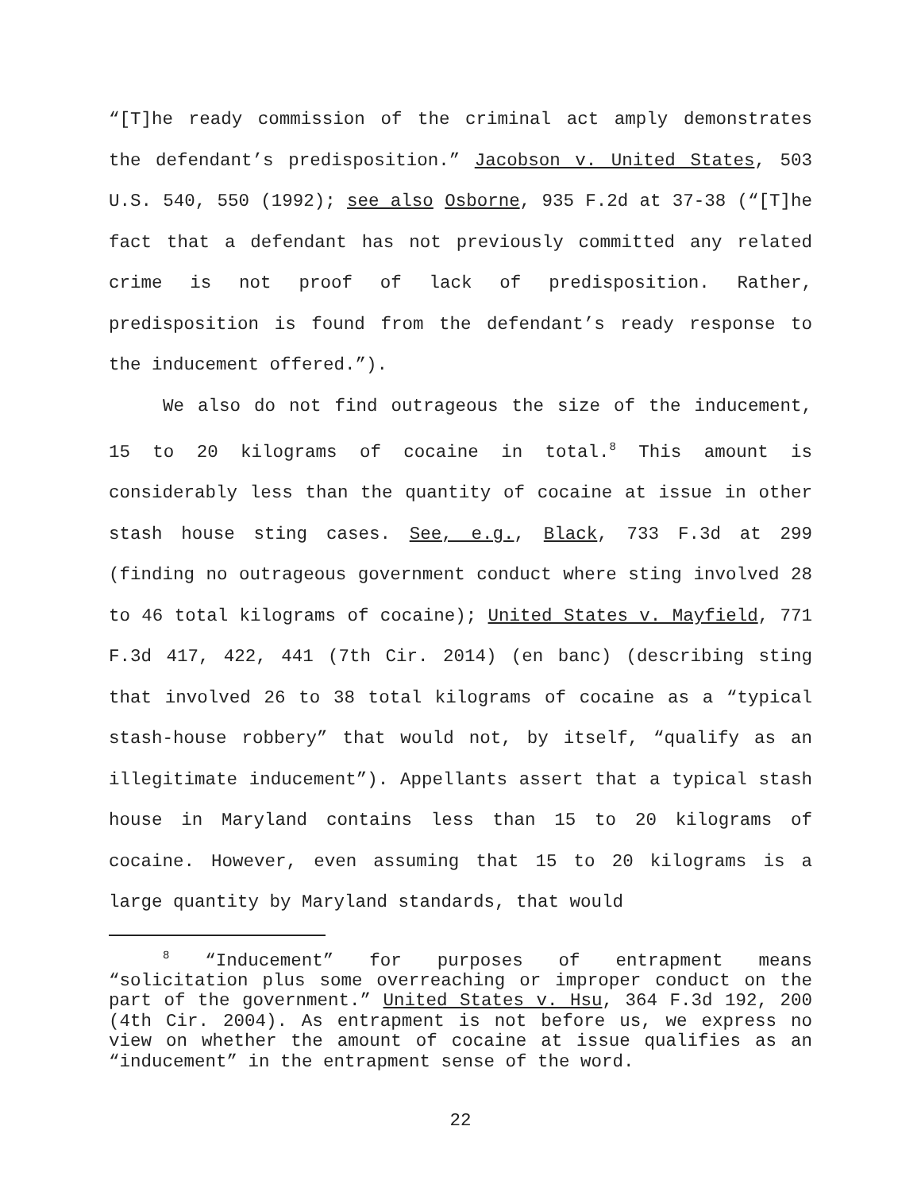“[T]he ready commission of the criminal act amply demonstrates the defendant’s predisposition.” Jacobson v. United States, 503 U.S. 540, 550 (1992); see also Osborne, 935 F.2d at 37-38 (“[T]he fact that a defendant has not previously committed any related crime is not proof of lack of predisposition. Rather, predisposition is found from the defendant’s ready response to the inducement offered.”).
We also do not find outrageous the size of the inducement, 15 to 20 kilograms of cocaine in total.<sup>8</sup> This amount is considerably less than the quantity of cocaine at issue in other stash house sting cases. See, e.g., Black, 733 F.3d at 299 (finding no outrageous government conduct where sting involved 28 to 46 total kilograms of cocaine); United States v. Mayfield, 771 F.3d 417, 422, 441 (7th Cir. 2014) (en banc) (describing sting that involved 26 to 38 total kilograms of cocaine as a “typical stash-house robbery” that would not, by itself, “qualify as an illegitimate inducement”). Appellants assert that a typical stash house in Maryland contains less than 15 to 20 kilograms of cocaine. However, even assuming that 15 to 20 kilograms is a large quantity by Maryland standards, that would
<sup>8</sup> “Inducement” for purposes of entrapment means “solicitation plus some overreaching or improper conduct on the part of the government.” United States v. Hsu, 364 F.3d 192, 200 (4th Cir. 2004). As entrapment is not before us, we express no view on whether the amount of cocaine at issue qualifies as an “inducement” in the entrapment sense of the word.
22